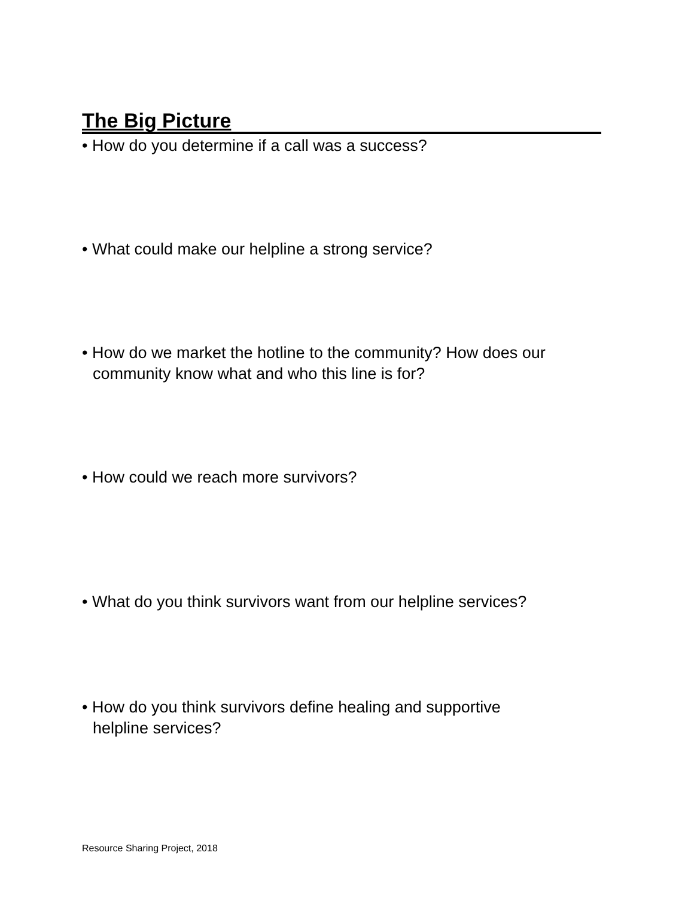The Big Picture
• How do you determine if a call was a success?
• What could make our helpline a strong service?
• How do we market the hotline to the community? How does our
community know what and who this line is for?
• How could we reach more survivors?
• What do you think survivors want from our helpline services?
• How do you think survivors define healing and supportive
helpline services?
Resource Sharing Project, 2018